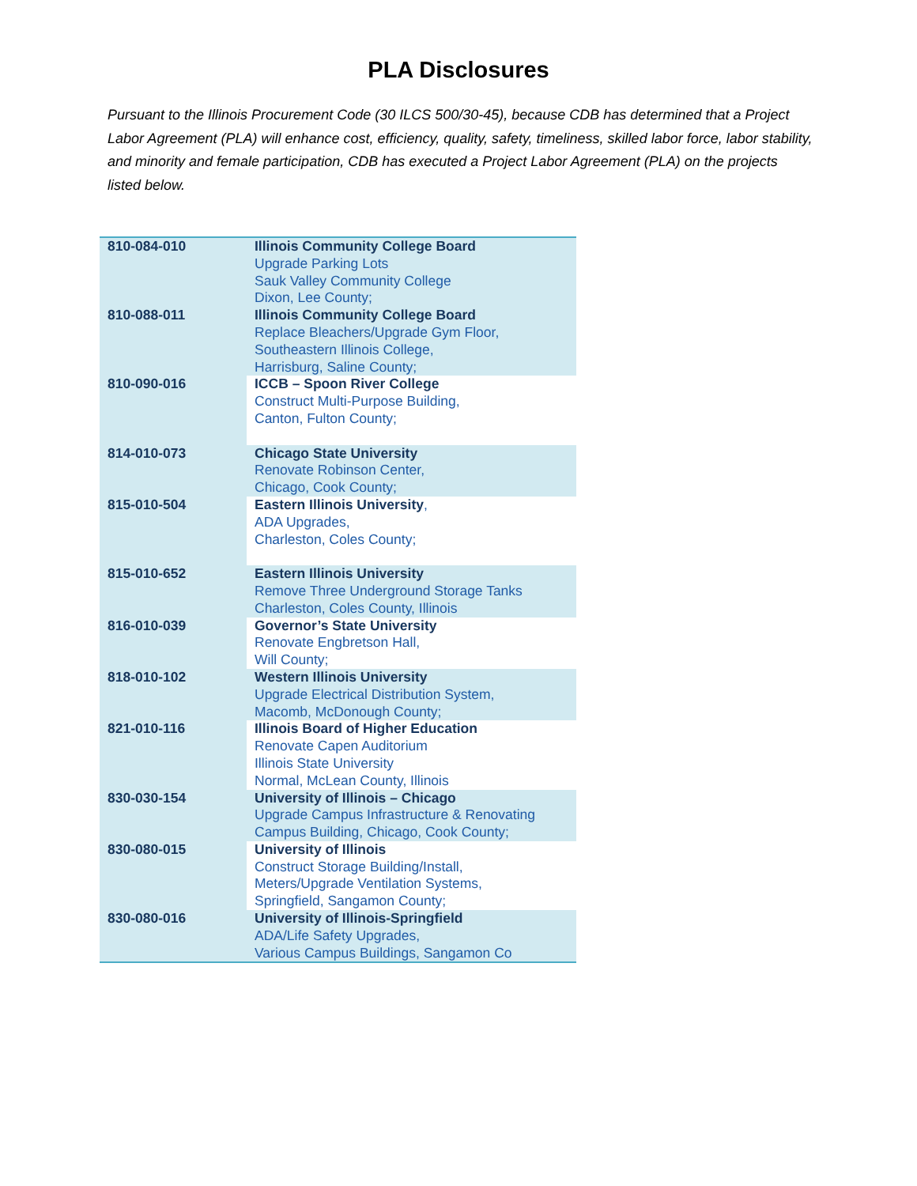PLA Disclosures
Pursuant to the Illinois Procurement Code (30 ILCS 500/30-45), because CDB has determined that a Project Labor Agreement (PLA) will enhance cost, efficiency, quality, safety, timeliness, skilled labor force, labor stability, and minority and female participation, CDB has executed a Project Labor Agreement (PLA) on the projects listed below.
| 810-084-010 | Illinois Community College Board Upgrade Parking Lots Sauk Valley Community College Dixon, Lee County; |
| 810-088-011 | Illinois Community College Board Replace Bleachers/Upgrade Gym Floor, Southeastern Illinois College, Harrisburg, Saline County; |
| 810-090-016 | ICCB – Spoon River College Construct Multi-Purpose Building, Canton, Fulton County; |
| 814-010-073 | Chicago State University Renovate Robinson Center, Chicago, Cook County; |
| 815-010-504 | Eastern Illinois University , ADA Upgrades, Charleston, Coles County; |
| 815-010-652 | Eastern Illinois University Remove Three Underground Storage Tanks Charleston, Coles County, Illinois |
| 816-010-039 | Governor’s State University Renovate Engbretson Hall, Will County; |
| 818-010-102 | Western Illinois University Upgrade Electrical Distribution System, Macomb, McDonough County; |
| 821-010-116 | Illinois Board of Higher Education Renovate Capen Auditorium Illinois State University Normal, McLean County, Illinois |
| 830-030-154 | University of Illinois – Chicago Upgrade Campus Infrastructure & Renovating Campus Building, Chicago, Cook County; |
| 830-080-015 | University of Illinois Construct Storage Building/Install, Meters/Upgrade Ventilation Systems, Springfield, Sangamon County; |
| 830-080-016 | University of Illinois-Springfield ADA/Life Safety Upgrades, Various Campus Buildings, Sangamon Co |